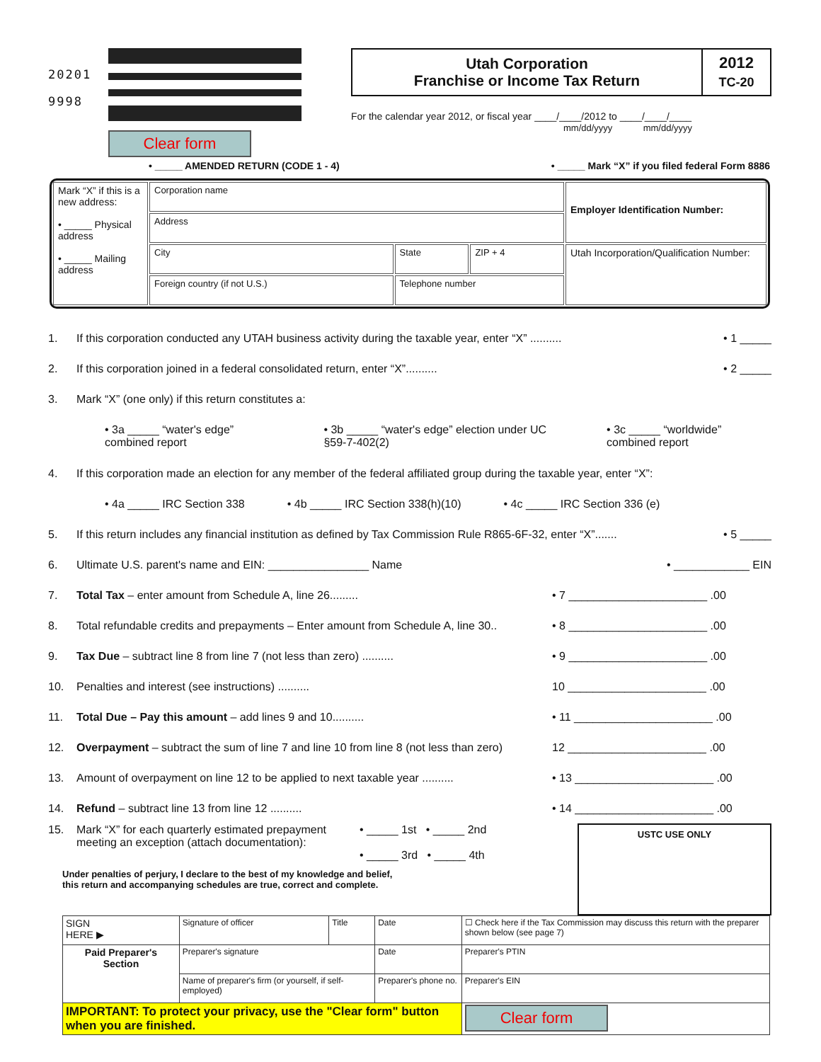20201
9998
Clear form
Utah Corporation
Franchise or Income Tax Return
2012
TC-20
For the calendar year 2012, or fiscal year ____/____/2012 to ____/____/____
mm/dd/yyyy mm/dd/yyyy
• _____ AMENDED RETURN (CODE 1 - 4) • _____ Mark “X” if you filed federal Form 8886
| Mark “X” if this is a new address: • _____ Physical address • _____ Mailing address | Corporation name | | | Employer Identification Number: |
| | Address | | | |
| | City | State | ZIP + 4 | Utah Incorporation/Qualification Number: |
| | Foreign country (if not U.S.) | Telephone number | | |
1. If this corporation conducted any UTAH business activity during the taxable year, enter “X” .......... • 1 _____
2. If this corporation joined in a federal consolidated return, enter “X”.......... • 2 _____
3. Mark “X” (one only) if this return constitutes a:
• 3a _____ “water's edge” combined report • 3b _____ “water's edge” election under UC §59-7-402(2) • 3c _____ “worldwide” combined report
4. If this corporation made an election for any member of the federal affiliated group during the taxable year, enter “X”:
• 4a _____ IRC Section 338 • 4b _____ IRC Section 338(h)(10) • 4c _____ IRC Section 336 (e)
5. If this return includes any financial institution as defined by Tax Commission Rule R865-6F-32, enter “X”....... • 5 _____
6. Ultimate U.S. parent's name and EIN: ________________ Name • ____________ EIN
7. Total Tax – enter amount from Schedule A, line 26......... • 7 ______________________ .00
8. Total refundable credits and prepayments – Enter amount from Schedule A, line 30.. • 8 ______________________ .00
9. Tax Due – subtract line 8 from line 7 (not less than zero) .......... • 9 ______________________ .00
10. Penalties and interest (see instructions) .......... 10 ______________________ .00
11. Total Due – Pay this amount – add lines 9 and 10.......... • 11 ______________________ .00
12. Overpayment – subtract the sum of line 7 and line 10 from line 8 (not less than zero) 12 ______________________ .00
13. Amount of overpayment on line 12 to be applied to next taxable year .......... • 13 ______________________ .00
14. Refund – subtract line 13 from line 12 .......... • 14 ______________________ .00
15. Mark “X” for each quarterly estimated prepayment meeting an exception (attach documentation): • _____ 1st • _____ 2nd
• _____ 3rd • _____ 4th
Under penalties of perjury, I declare to the best of my knowledge and belief,
this return and accompanying schedules are true, correct and complete.
USTC USE ONLY
| SIGN HERE ▶ | Signature of officer | Title | Date | ☐ Check here if the Tax Commission may discuss this return with the preparer shown below (see page 7) |
| Paid Preparer's Section | Preparer's signature | | Date | Preparer's PTIN |
| | Name of preparer's firm (or yourself, if self-employed) | | Preparer's phone no. | Preparer's EIN |
| IMPORTANT: To protect your privacy, use the "Clear form" button when you are finished. | | | | Clear form |